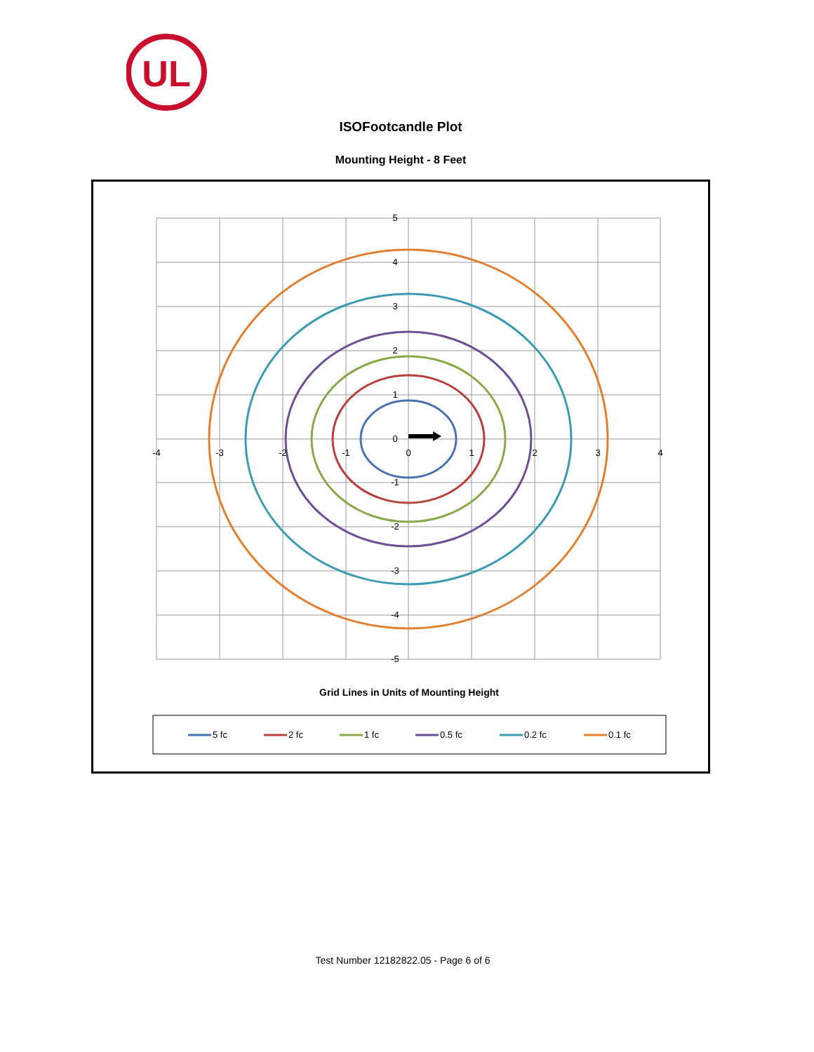UL
ISOFootcandle Plot
Mounting Height - 8 Feet
5
4
3
2
1
0
-1
-2
-3
-4
-5
-4
-3
-2
-1
0
1
2
3
4
Grid Lines in Units of Mounting Height
5 fc
2 fc
1 fc
0.5 fc
0.2 fc
0.1 fc
Test Number 12182822.05 - Page 6 of 6